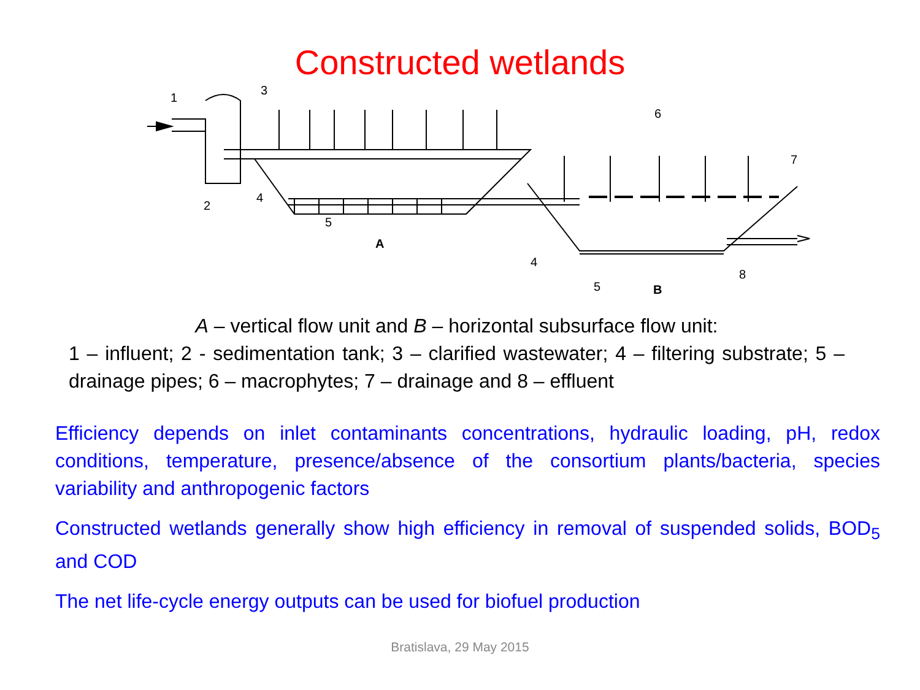Constructed wetlands
1
2
3
4
5
A
6
7
4
5
B
8
A – vertical flow unit and B – horizontal subsurface flow unit:
1 – influent; 2 - sedimentation tank; 3 – clarified wastewater; 4 – filtering substrate; 5 – drainage pipes; 6 – macrophytes; 7 – drainage and 8 – effluent
Efficiency depends on inlet contaminants concentrations, hydraulic loading, pH, redox conditions, temperature, presence/absence of the consortium plants/bacteria, species variability and anthropogenic factors
Constructed wetlands generally show high efficiency in removal of suspended solids, BOD<sub>5</sub> and COD
The net life-cycle energy outputs can be used for biofuel production
Bratislava, 29 May 2015